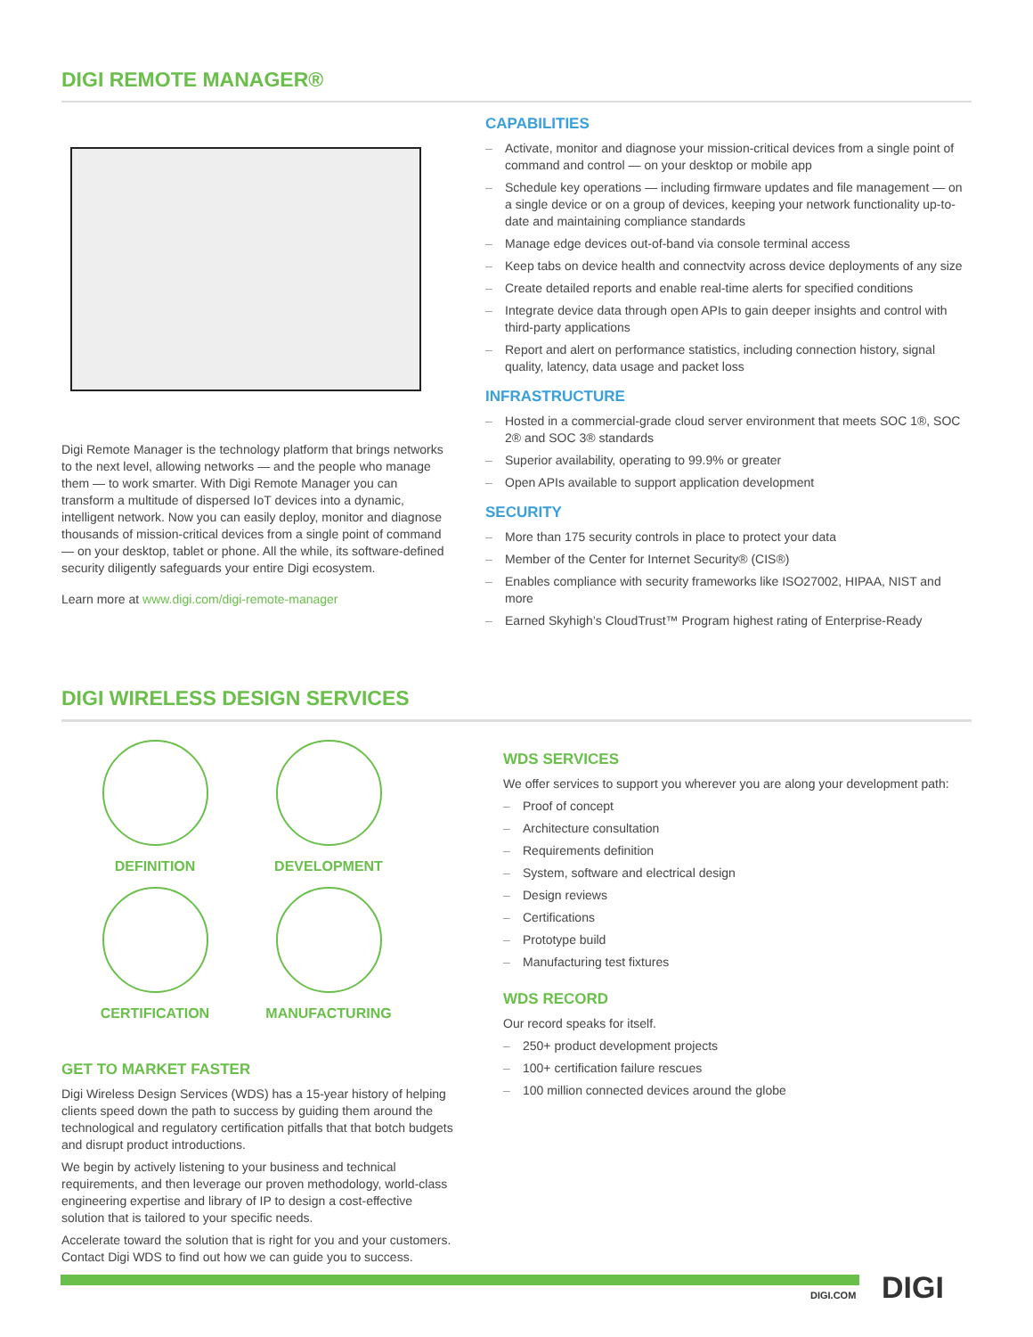DIGI REMOTE MANAGER®
Digi Remote Manager is the technology platform that brings networks to the next level, allowing networks — and the people who manage them — to work smarter. With Digi Remote Manager you can transform a multitude of dispersed IoT devices into a dynamic, intelligent network. Now you can easily deploy, monitor and diagnose thousands of mission-critical devices from a single point of command — on your desktop, tablet or phone. All the while, its software-defined security diligently safeguards your entire Digi ecosystem.
Learn more at www.digi.com/digi-remote-manager
CAPABILITIES
– Activate, monitor and diagnose your mission-critical devices from a single point of command and control — on your desktop or mobile app
– Schedule key operations — including firmware updates and file management — on a single device or on a group of devices, keeping your network functionality up-to-date and maintaining compliance standards
– Manage edge devices out-of-band via console terminal access
– Keep tabs on device health and connectvity across device deployments of any size
– Create detailed reports and enable real-time alerts for specified conditions
– Integrate device data through open APIs to gain deeper insights and control with third-party applications
– Report and alert on performance statistics, including connection history, signal quality, latency, data usage and packet loss
INFRASTRUCTURE
– Hosted in a commercial-grade cloud server environment that meets SOC 1®, SOC 2® and SOC 3® standards
– Superior availability, operating to 99.9% or greater
– Open APIs available to support application development
SECURITY
– More than 175 security controls in place to protect your data
– Member of the Center for Internet Security® (CIS®)
– Enables compliance with security frameworks like ISO27002, HIPAA, NIST and more
– Earned Skyhigh’s CloudTrust™ Program highest rating of Enterprise-Ready
DIGI WIRELESS DESIGN SERVICES
DEFINITION
DEVELOPMENT
CERTIFICATION
MANUFACTURING
GET TO MARKET FASTER
Digi Wireless Design Services (WDS) has a 15-year history of helping clients speed down the path to success by guiding them around the technological and regulatory certification pitfalls that that botch budgets and disrupt product introductions.
We begin by actively listening to your business and technical requirements, and then leverage our proven methodology, world-class engineering expertise and library of IP to design a cost-effective solution that is tailored to your specific needs.
Accelerate toward the solution that is right for you and your customers. Contact Digi WDS to find out how we can guide you to success.
WDS SERVICES
We offer services to support you wherever you are along your development path:
– Proof of concept
– Architecture consultation
– Requirements definition
– System, software and electrical design
– Design reviews
– Certifications
– Prototype build
– Manufacturing test fixtures
WDS RECORD
Our record speaks for itself.
– 250+ product development projects
– 100+ certification failure rescues
– 100 million connected devices around the globe
DIGI.COM DIGI